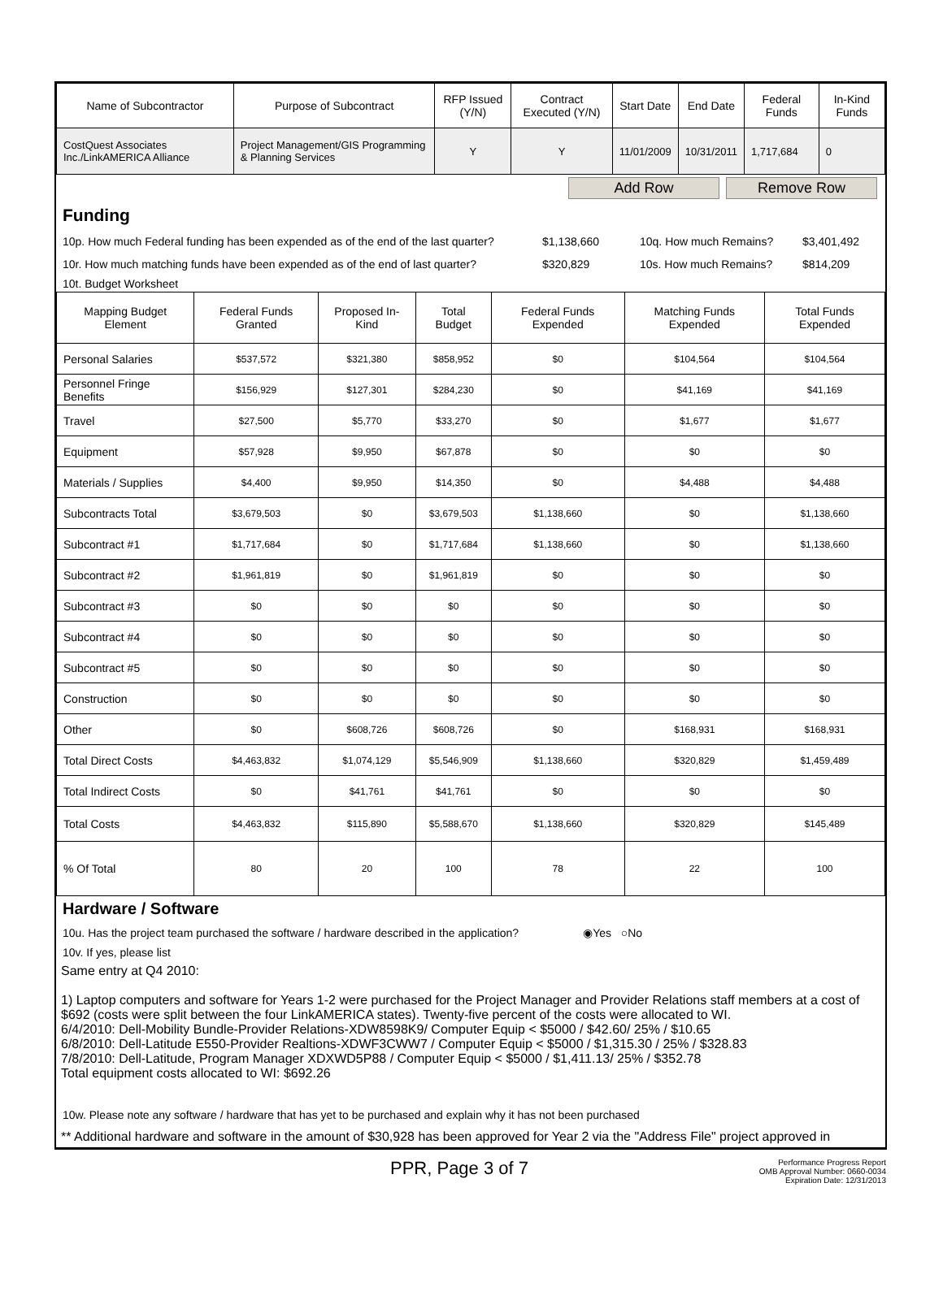| Name of Subcontractor | Purpose of Subcontract | RFP Issued (Y/N) | Contract Executed (Y/N) | Start Date | End Date | Federal Funds | In-Kind Funds |
| --- | --- | --- | --- | --- | --- | --- | --- |
| CostQuest Associates Inc./LinkAMERICA Alliance | Project Management/GIS Programming & Planning Services | Y | Y | 11/01/2009 | 10/31/2011 | 1,717,684 | 0 |
Add Row Remove Row
Funding
10p. How much Federal funding has been expended as of the end of the last quarter? $1,138,660 10q. How much Remains? $3,401,492
10r. How much matching funds have been expended as of the end of last quarter? $320,829 10s. How much Remains? $814,209
10t. Budget Worksheet
| Mapping Budget Element | Federal Funds Granted | Proposed In-Kind | Total Budget | Federal Funds Expended | Matching Funds Expended | Total Funds Expended |
| --- | --- | --- | --- | --- | --- | --- |
| Personal Salaries | $537,572 | $321,380 | $858,952 | $0 | $104,564 | $104,564 |
| Personnel Fringe Benefits | $156,929 | $127,301 | $284,230 | $0 | $41,169 | $41,169 |
| Travel | $27,500 | $5,770 | $33,270 | $0 | $1,677 | $1,677 |
| Equipment | $57,928 | $9,950 | $67,878 | $0 | $0 | $0 |
| Materials / Supplies | $4,400 | $9,950 | $14,350 | $0 | $4,488 | $4,488 |
| Subcontracts Total | $3,679,503 | $0 | $3,679,503 | $1,138,660 | $0 | $1,138,660 |
| Subcontract #1 | $1,717,684 | $0 | $1,717,684 | $1,138,660 | $0 | $1,138,660 |
| Subcontract #2 | $1,961,819 | $0 | $1,961,819 | $0 | $0 | $0 |
| Subcontract #3 | $0 | $0 | $0 | $0 | $0 | $0 |
| Subcontract #4 | $0 | $0 | $0 | $0 | $0 | $0 |
| Subcontract #5 | $0 | $0 | $0 | $0 | $0 | $0 |
| Construction | $0 | $0 | $0 | $0 | $0 | $0 |
| Other | $0 | $608,726 | $608,726 | $0 | $168,931 | $168,931 |
| Total Direct Costs | $4,463,832 | $1,074,129 | $5,546,909 | $1,138,660 | $320,829 | $1,459,489 |
| Total Indirect Costs | $0 | $41,761 | $41,761 | $0 | $0 | $0 |
| Total Costs | $4,463,832 | $115,890 | $5,588,670 | $1,138,660 | $320,829 | $145,489 |
| % Of Total | 80 | 20 | 100 | 78 | 22 | 100 |
Hardware / Software
10u. Has the project team purchased the software / hardware described in the application? ◉Yes ○No
10v. If yes, please list
Same entry at Q4 2010:
1) Laptop computers and software for Years 1-2 were purchased for the Project Manager and Provider Relations staff members at a cost of $692 (costs were split between the four LinkAMERICA states). Twenty-five percent of the costs were allocated to WI.
6/4/2010: Dell-Mobility Bundle-Provider Relations-XDW8598K9/ Computer Equip < $5000 / $42.60/ 25% / $10.65
6/8/2010: Dell-Latitude E550-Provider Realtions-XDWF3CWW7 / Computer Equip < $5000 / $1,315.30 / 25% / $328.83
7/8/2010: Dell-Latitude, Program Manager XDXWD5P88 / Computer Equip < $5000 / $1,411.13/ 25% / $352.78
Total equipment costs allocated to WI: $692.26
10w. Please note any software / hardware that has yet to be purchased and explain why it has not been purchased
** Additional hardware and software in the amount of $30,928 has been approved for Year 2 via the "Address File" project approved in
PPR, Page 3 of 7 Performance Progress Report
OMB Approval Number: 0660-0034
Expiration Date: 12/31/2013